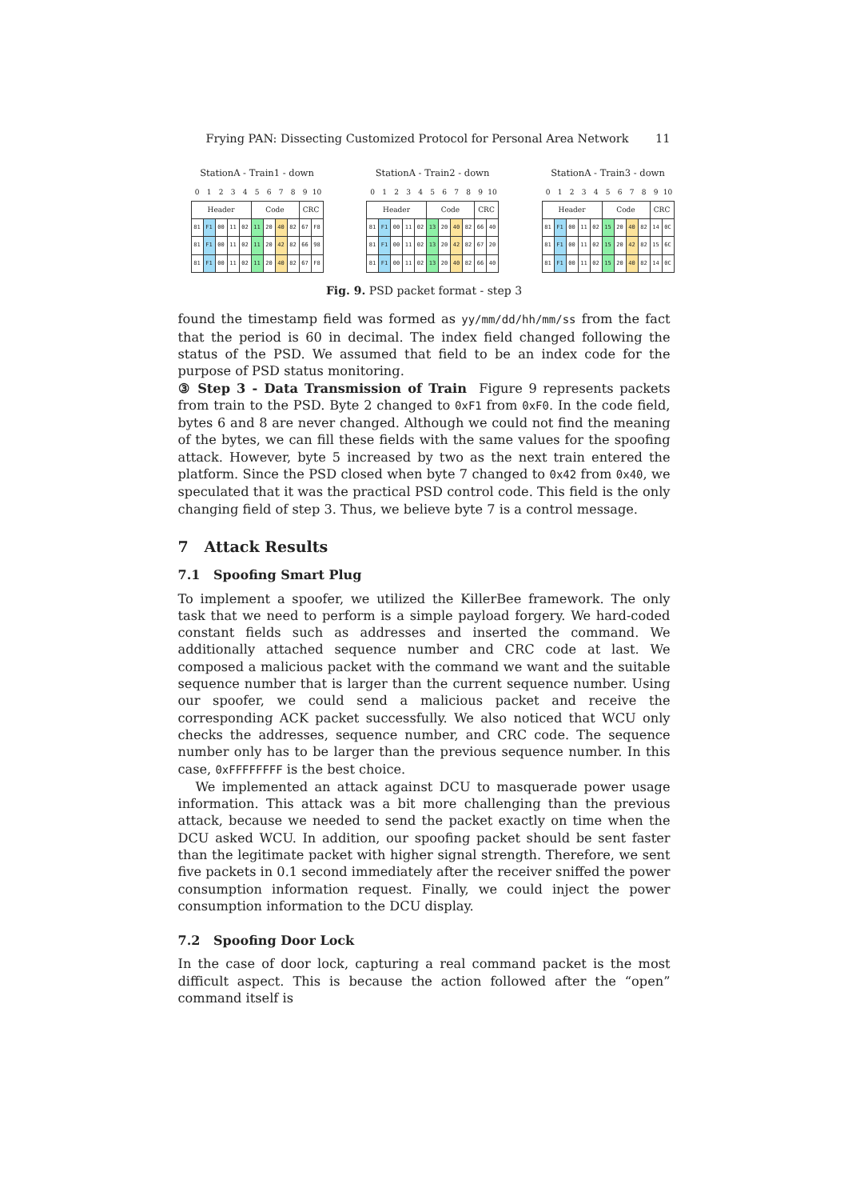Frying PAN: Dissecting Customized Protocol for Personal Area Network 11
StationA - Train1 - down
| 0 | 1 | 2 | 3 | 4 | 5 | 6 | 7 | 8 | 9 | 10 |
| Header | | | | | Code | | | | CRC | |
| 81 | F1 | 00 | 11 | 02 | 11 | 20 | 40 | 82 | 67 | F8 |
| 81 | F1 | 00 | 11 | 02 | 11 | 20 | 42 | 82 | 66 | 98 |
| 81 | F1 | 00 | 11 | 02 | 11 | 20 | 40 | 82 | 67 | F8 |
StationA - Train2 - down
| 0 | 1 | 2 | 3 | 4 | 5 | 6 | 7 | 8 | 9 | 10 |
| Header | | | | | Code | | | | CRC | |
| 81 | F1 | 00 | 11 | 02 | 13 | 20 | 40 | 82 | 66 | 40 |
| 81 | F1 | 00 | 11 | 02 | 13 | 20 | 42 | 82 | 67 | 20 |
| 81 | F1 | 00 | 11 | 02 | 13 | 20 | 40 | 82 | 66 | 40 |
StationA - Train3 - down
| 0 | 1 | 2 | 3 | 4 | 5 | 6 | 7 | 8 | 9 | 10 |
| Header | | | | | Code | | | | CRC | |
| 81 | F1 | 00 | 11 | 02 | 15 | 20 | 40 | 82 | 14 | 0C |
| 81 | F1 | 00 | 11 | 02 | 15 | 20 | 42 | 82 | 15 | 6C |
| 81 | F1 | 00 | 11 | 02 | 15 | 20 | 40 | 82 | 14 | 0C |
Fig. 9. PSD packet format - step 3
found the timestamp field was formed as yy/mm/dd/hh/mm/ss from the fact that the period is 60 in decimal. The index field changed following the status of the PSD. We assumed that field to be an index code for the purpose of PSD status monitoring.
③ Step 3 - Data Transmission of Train Figure 9 represents packets from train to the PSD. Byte 2 changed to 0xF1 from 0xF0. In the code field, bytes 6 and 8 are never changed. Although we could not find the meaning of the bytes, we can fill these fields with the same values for the spoofing attack. However, byte 5 increased by two as the next train entered the platform. Since the PSD closed when byte 7 changed to 0x42 from 0x40, we speculated that it was the practical PSD control code. This field is the only changing field of step 3. Thus, we believe byte 7 is a control message.
7 Attack Results
7.1 Spoofing Smart Plug
To implement a spoofer, we utilized the KillerBee framework. The only task that we need to perform is a simple payload forgery. We hard-coded constant fields such as addresses and inserted the command. We additionally attached sequence number and CRC code at last. We composed a malicious packet with the command we want and the suitable sequence number that is larger than the current sequence number. Using our spoofer, we could send a malicious packet and receive the corresponding ACK packet successfully. We also noticed that WCU only checks the addresses, sequence number, and CRC code. The sequence number only has to be larger than the previous sequence number. In this case, 0xFFFFFFFF is the best choice.
We implemented an attack against DCU to masquerade power usage information. This attack was a bit more challenging than the previous attack, because we needed to send the packet exactly on time when the DCU asked WCU. In addition, our spoofing packet should be sent faster than the legitimate packet with higher signal strength. Therefore, we sent five packets in 0.1 second immediately after the receiver sniffed the power consumption information request. Finally, we could inject the power consumption information to the DCU display.
7.2 Spoofing Door Lock
In the case of door lock, capturing a real command packet is the most difficult aspect. This is because the action followed after the “open” command itself is